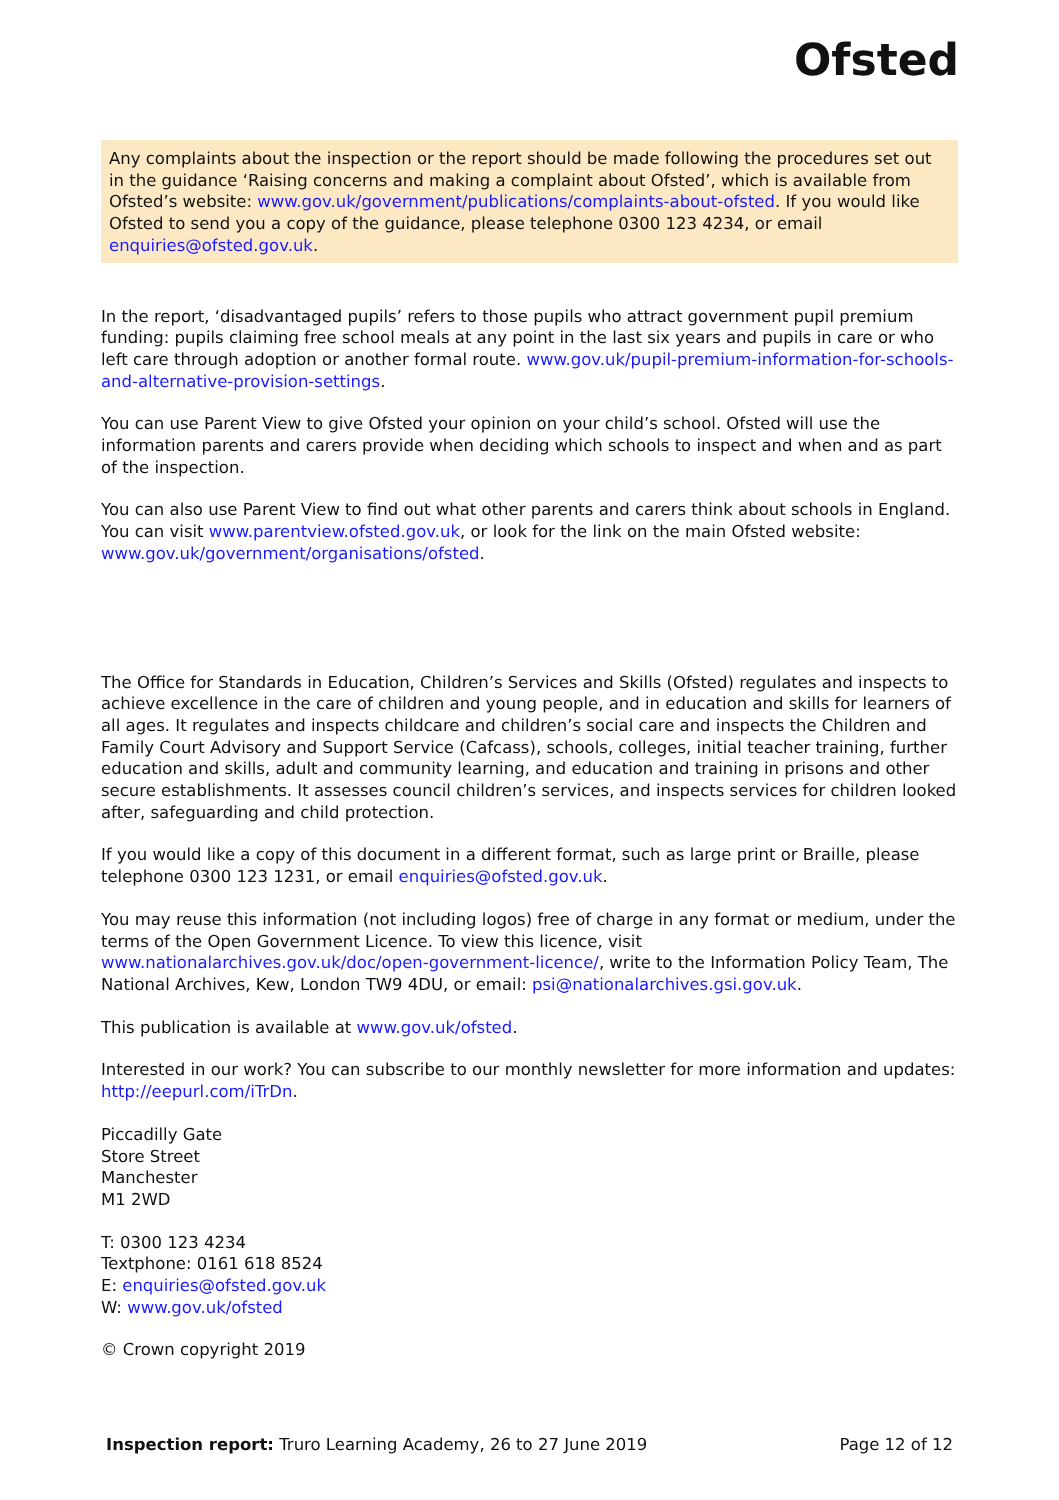Ofsted
Any complaints about the inspection or the report should be made following the procedures set out in the guidance ‘Raising concerns and making a complaint about Ofsted’, which is available from Ofsted’s website: www.gov.uk/government/publications/complaints-about-ofsted. If you would like Ofsted to send you a copy of the guidance, please telephone 0300 123 4234, or email enquiries@ofsted.gov.uk.
In the report, ‘disadvantaged pupils’ refers to those pupils who attract government pupil premium funding: pupils claiming free school meals at any point in the last six years and pupils in care or who left care through adoption or another formal route. www.gov.uk/pupil-premium-information-for-schools-and-alternative-provision-settings.
You can use Parent View to give Ofsted your opinion on your child’s school. Ofsted will use the information parents and carers provide when deciding which schools to inspect and when and as part of the inspection.
You can also use Parent View to find out what other parents and carers think about schools in England. You can visit www.parentview.ofsted.gov.uk, or look for the link on the main Ofsted website: www.gov.uk/government/organisations/ofsted.
The Office for Standards in Education, Children’s Services and Skills (Ofsted) regulates and inspects to achieve excellence in the care of children and young people, and in education and skills for learners of all ages. It regulates and inspects childcare and children’s social care and inspects the Children and Family Court Advisory and Support Service (Cafcass), schools, colleges, initial teacher training, further education and skills, adult and community learning, and education and training in prisons and other secure establishments. It assesses council children’s services, and inspects services for children looked after, safeguarding and child protection.
If you would like a copy of this document in a different format, such as large print or Braille, please telephone 0300 123 1231, or email enquiries@ofsted.gov.uk.
You may reuse this information (not including logos) free of charge in any format or medium, under the terms of the Open Government Licence. To view this licence, visit www.nationalarchives.gov.uk/doc/open-government-licence/, write to the Information Policy Team, The National Archives, Kew, London TW9 4DU, or email: psi@nationalarchives.gsi.gov.uk.
This publication is available at www.gov.uk/ofsted.
Interested in our work? You can subscribe to our monthly newsletter for more information and updates: http://eepurl.com/iTrDn.
Piccadilly Gate
Store Street
Manchester
M1 2WD
T: 0300 123 4234
Textphone: 0161 618 8524
E: enquiries@ofsted.gov.uk
W: www.gov.uk/ofsted
© Crown copyright 2019
Inspection report: Truro Learning Academy, 26 to 27 June 2019 Page 12 of 12